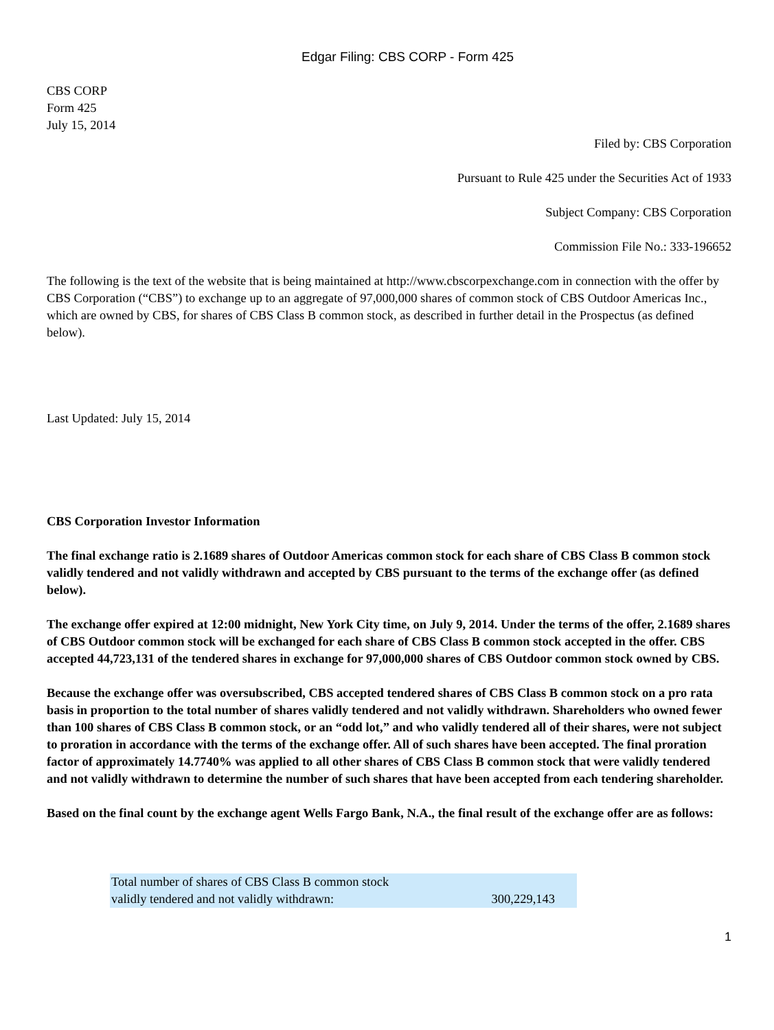Edgar Filing: CBS CORP - Form 425
CBS CORP
Form 425
July 15, 2014
Filed by: CBS Corporation
Pursuant to Rule 425 under the Securities Act of 1933
Subject Company: CBS Corporation
Commission File No.: 333-196652
The following is the text of the website that is being maintained at http://www.cbscorpexchange.com in connection with the offer by CBS Corporation (“CBS”) to exchange up to an aggregate of 97,000,000 shares of common stock of CBS Outdoor Americas Inc., which are owned by CBS, for shares of CBS Class B common stock, as described in further detail in the Prospectus (as defined below).
Last Updated: July 15, 2014
CBS Corporation Investor Information
The final exchange ratio is 2.1689 shares of Outdoor Americas common stock for each share of CBS Class B common stock validly tendered and not validly withdrawn and accepted by CBS pursuant to the terms of the exchange offer (as defined below).
The exchange offer expired at 12:00 midnight, New York City time, on July 9, 2014. Under the terms of the offer, 2.1689 shares of CBS Outdoor common stock will be exchanged for each share of CBS Class B common stock accepted in the offer. CBS accepted 44,723,131 of the tendered shares in exchange for 97,000,000 shares of CBS Outdoor common stock owned by CBS.
Because the exchange offer was oversubscribed, CBS accepted tendered shares of CBS Class B common stock on a pro rata basis in proportion to the total number of shares validly tendered and not validly withdrawn. Shareholders who owned fewer than 100 shares of CBS Class B common stock, or an “odd lot,” and who validly tendered all of their shares, were not subject to proration in accordance with the terms of the exchange offer. All of such shares have been accepted. The final proration factor of approximately 14.7740% was applied to all other shares of CBS Class B common stock that were validly tendered and not validly withdrawn to determine the number of such shares that have been accepted from each tendering shareholder.
Based on the final count by the exchange agent Wells Fargo Bank, N.A., the final result of the exchange offer are as follows:
| Total number of shares of CBS Class B common stock validly tendered and not validly withdrawn: | 300,229,143 |
1